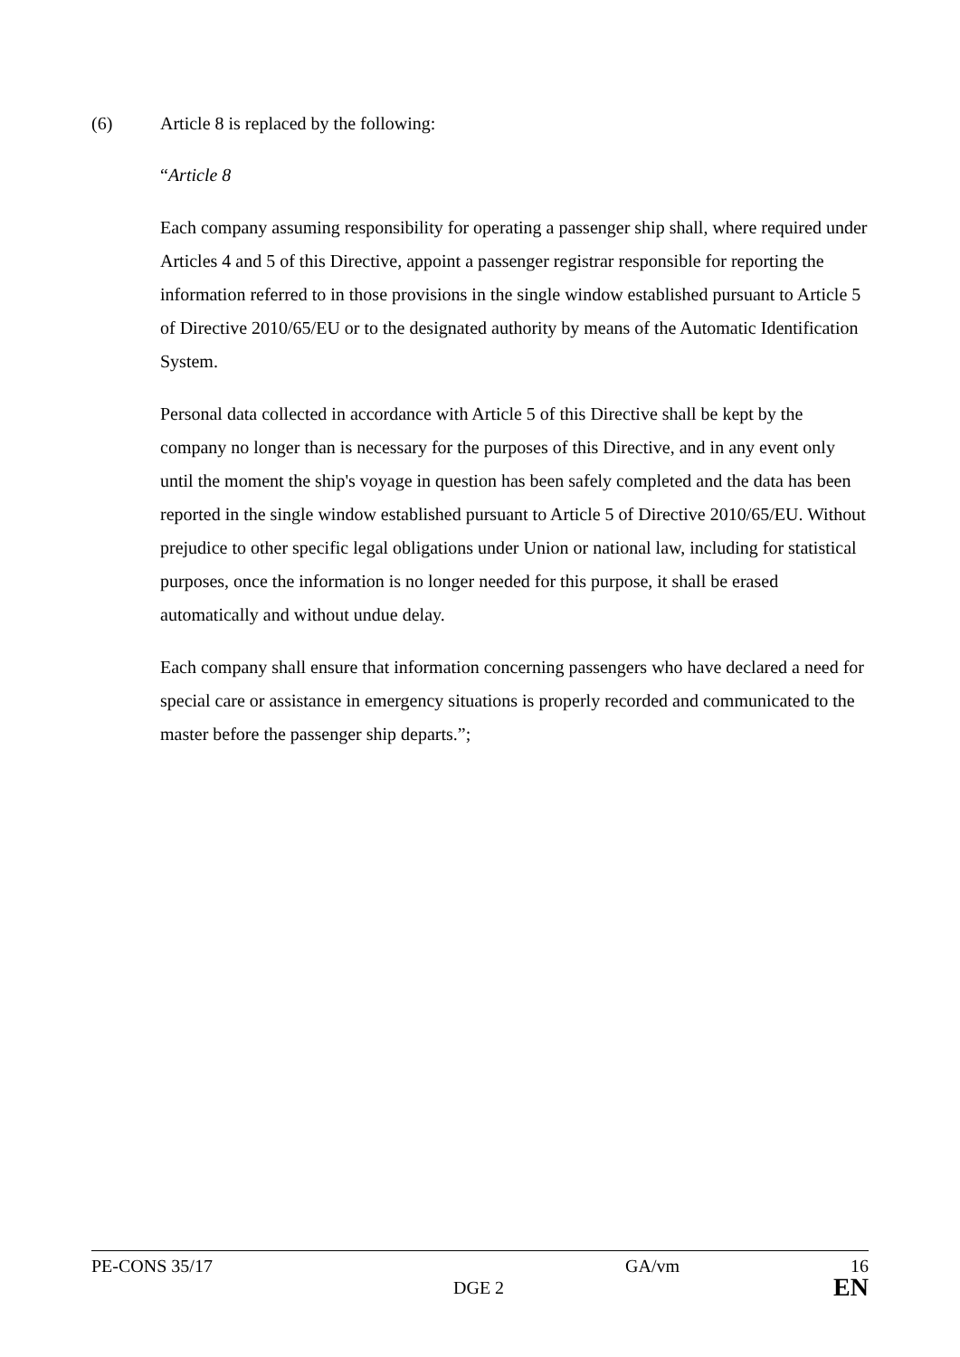(6) Article 8 is replaced by the following:
“Article 8
Each company assuming responsibility for operating a passenger ship shall, where required under Articles 4 and 5 of this Directive, appoint a passenger registrar responsible for reporting the information referred to in those provisions in the single window established pursuant to Article 5 of Directive 2010/65/EU or to the designated authority by means of the Automatic Identification System.
Personal data collected in accordance with Article 5 of this Directive shall be kept by the company no longer than is necessary for the purposes of this Directive, and in any event only until the moment the ship's voyage in question has been safely completed and the data has been reported in the single window established pursuant to Article 5 of Directive 2010/65/EU. Without prejudice to other specific legal obligations under Union or national law, including for statistical purposes, once the information is no longer needed for this purpose, it shall be erased automatically and without undue delay.
Each company shall ensure that information concerning passengers who have declared a need for special care or assistance in emergency situations is properly recorded and communicated to the master before the passenger ship departs.”;
PE-CONS 35/17 GA/vm 16
DGE 2 EN